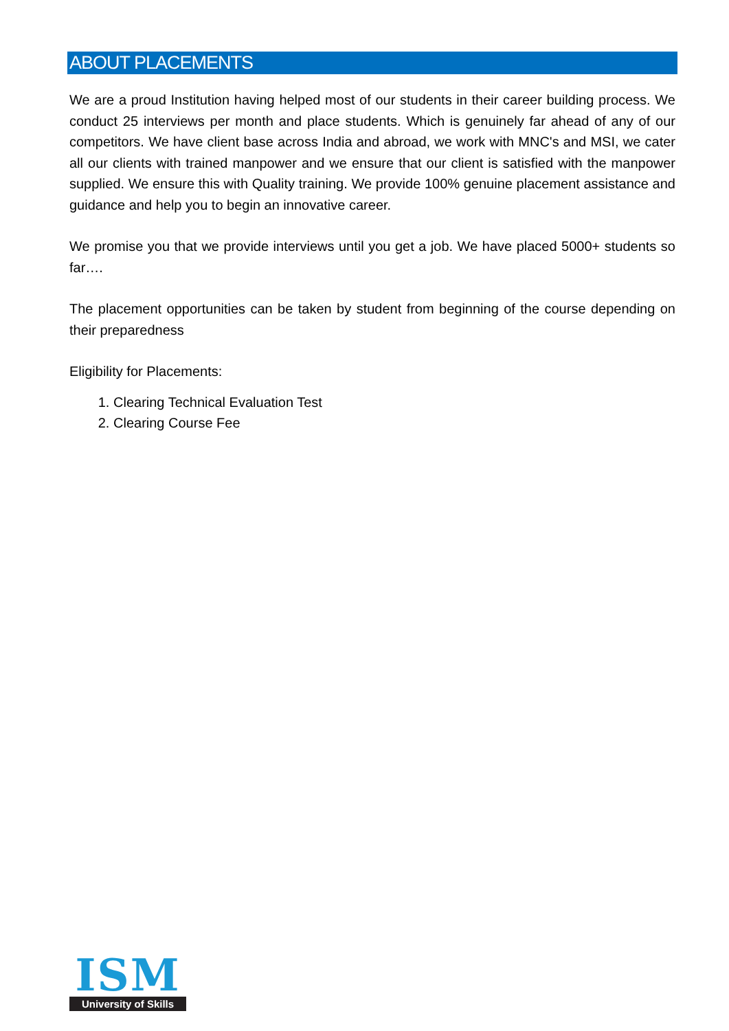ABOUT PLACEMENTS
We are a proud Institution having helped most of our students in their career building process. We conduct 25 interviews per month and place students. Which is genuinely far ahead of any of our competitors. We have client base across India and abroad, we work with MNC's and MSI, we cater all our clients with trained manpower and we ensure that our client is satisfied with the manpower supplied. We ensure this with Quality training. We provide 100% genuine placement assistance and guidance and help you to begin an innovative career.
We promise you that we provide interviews until you get a job. We have placed 5000+ students so far….
The placement opportunities can be taken by student from beginning of the course depending on their preparedness
Eligibility for Placements:
1. Clearing Technical Evaluation Test
2. Clearing Course Fee
ISM
University of Skills